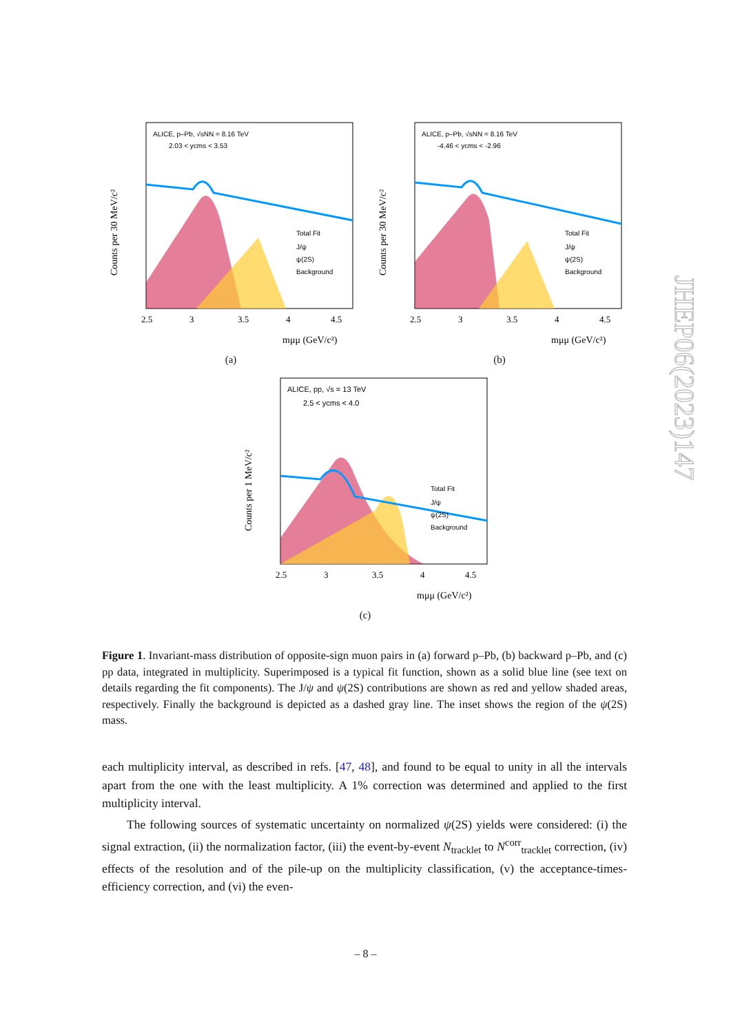ALICE, p–Pb, √sNN = 8.16 TeV
2.03 < ycms < 3.53
Total Fit
J/ψ
ψ(2S)
Background
2.5
3
3.5
4
4.5
mμμ (GeV/c²)
Counts per 30 MeV/c²
(a)
ALICE, p–Pb, √sNN = 8.16 TeV
-4.46 < ycms < -2.96
Total Fit
J/ψ
ψ(2S)
Background
2.5
3
3.5
4
4.5
mμμ (GeV/c²)
Counts per 30 MeV/c²
(b)
ALICE, pp, √s = 13 TeV
2.5 < ycms < 4.0
Total Fit
J/ψ
ψ(2S)
Background
2.5
3
3.5
4
4.5
mμμ (GeV/c²)
Counts per 1 MeV/c²
(c)
Figure 1. Invariant-mass distribution of opposite-sign muon pairs in (a) forward p–Pb, (b) backward p–Pb, and (c) pp data, integrated in multiplicity. Superimposed is a typical fit function, shown as a solid blue line (see text on details regarding the fit components). The J/ψ and ψ(2S) contributions are shown as red and yellow shaded areas, respectively. Finally the background is depicted as a dashed gray line. The inset shows the region of the ψ(2S) mass.
each multiplicity interval, as described in refs. [47, 48], and found to be equal to unity in all the intervals apart from the one with the least multiplicity. A 1% correction was determined and applied to the first multiplicity interval.
The following sources of systematic uncertainty on normalized ψ(2S) yields were considered: (i) the signal extraction, (ii) the normalization factor, (iii) the event-by-event N<sub>tracklet</sub> to N<sup>corr</sup><sub>tracklet</sub> correction, (iv) effects of the resolution and of the pile-up on the multiplicity classification, (v) the acceptance-times-efficiency correction, and (vi) the even-
JHEP06(2023)147
– 8 –